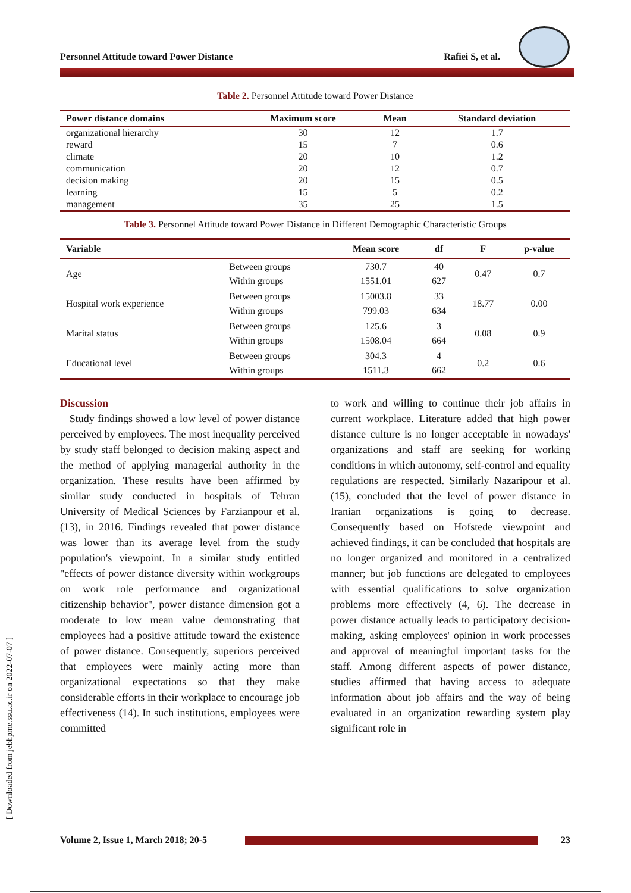Personnel Attitude toward Power Distance Rafiei S, et al.
[ Downloaded from jebhpme.ssu.ac.ir on 2022-07-07 ]
Table 2. Personnel Attitude toward Power Distance
| Power distance domains | Maximum score | Mean | Standard deviation |
| --- | --- | --- | --- |
| organizational hierarchy | 30 | 12 | 1.7 |
| reward | 15 | 7 | 0.6 |
| climate | 20 | 10 | 1.2 |
| communication | 20 | 12 | 0.7 |
| decision making | 20 | 15 | 0.5 |
| learning | 15 | 5 | 0.2 |
| management | 35 | 25 | 1.5 |
Table 3. Personnel Attitude toward Power Distance in Different Demographic Characteristic Groups
| Variable | | Mean score | df | F | p-value |
| --- | --- | --- | --- | --- | --- |
| Age | Between groups Within groups | 730.7 1551.01 | 40 627 | 0.47 | 0.7 |
| Hospital work experience | Between groups Within groups | 15003.8 799.03 | 33 634 | 18.77 | 0.00 |
| Marital status | Between groups Within groups | 125.6 1508.04 | 3 664 | 0.08 | 0.9 |
| Educational level | Between groups Within groups | 304.3 1511.3 | 4 662 | 0.2 | 0.6 |
Discussion
Study findings showed a low level of power distance perceived by employees. The most inequality perceived by study staff belonged to decision making aspect and the method of applying managerial authority in the organization. These results have been affirmed by similar study conducted in hospitals of Tehran University of Medical Sciences by Farzianpour et al. (13), in 2016. Findings revealed that power distance was lower than its average level from the study population's viewpoint. In a similar study entitled "effects of power distance diversity within workgroups on work role performance and organizational citizenship behavior", power distance dimension got a moderate to low mean value demonstrating that employees had a positive attitude toward the existence of power distance. Consequently, superiors perceived that employees were mainly acting more than organizational expectations so that they make considerable efforts in their workplace to encourage job effectiveness (14). In such institutions, employees were committed
to work and willing to continue their job affairs in current workplace. Literature added that high power distance culture is no longer acceptable in nowadays' organizations and staff are seeking for working conditions in which autonomy, self-control and equality regulations are respected. Similarly Nazaripour et al. (15), concluded that the level of power distance in Iranian organizations is going to decrease. Consequently based on Hofstede viewpoint and achieved findings, it can be concluded that hospitals are no longer organized and monitored in a centralized manner; but job functions are delegated to employees with essential qualifications to solve organization problems more effectively (4, 6). The decrease in power distance actually leads to participatory decision-making, asking employees' opinion in work processes and approval of meaningful important tasks for the staff. Among different aspects of power distance, studies affirmed that having access to adequate information about job affairs and the way of being evaluated in an organization rewarding system play significant role in
Volume 2, Issue 1, March 2018; 20-5 23